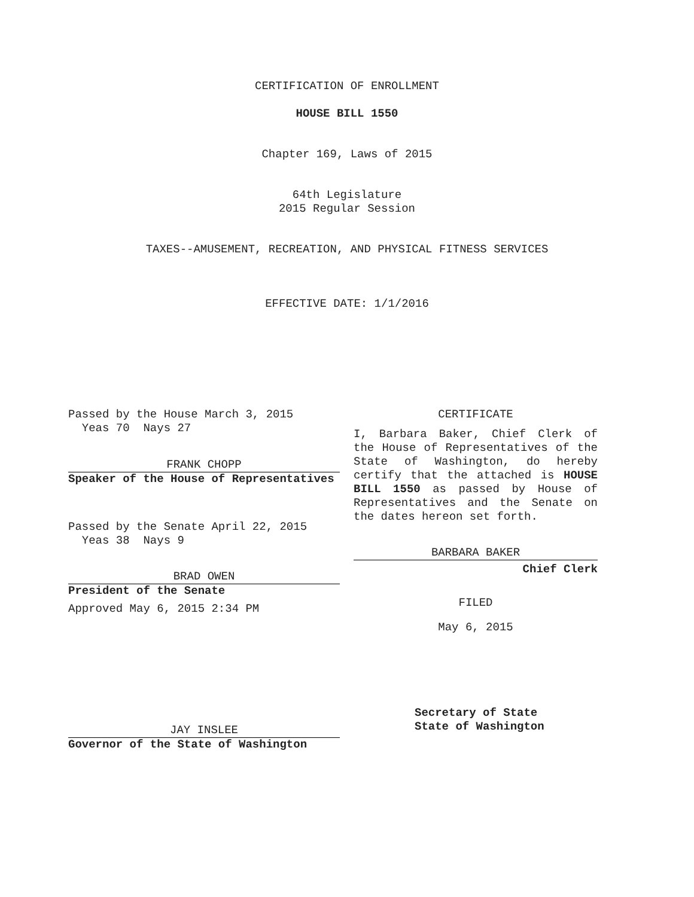CERTIFICATION OF ENROLLMENT
HOUSE BILL 1550
Chapter 169, Laws of 2015
64th Legislature
2015 Regular Session
TAXES--AMUSEMENT, RECREATION, AND PHYSICAL FITNESS SERVICES
EFFECTIVE DATE: 1/1/2016
Passed by the House March 3, 2015
Yeas 70 Nays 27
FRANK CHOPP
Speaker of the House of Representatives
Passed by the Senate April 22, 2015
Yeas 38 Nays 9
BRAD OWEN
President of the Senate
Approved May 6, 2015 2:34 PM
JAY INSLEE
Governor of the State of Washington
CERTIFICATE
I, Barbara Baker, Chief Clerk of the House of Representatives of the State of Washington, do hereby certify that the attached is HOUSE BILL 1550 as passed by House of Representatives and the Senate on the dates hereon set forth.
BARBARA BAKER
Chief Clerk
FILED
May 6, 2015
Secretary of State
State of Washington